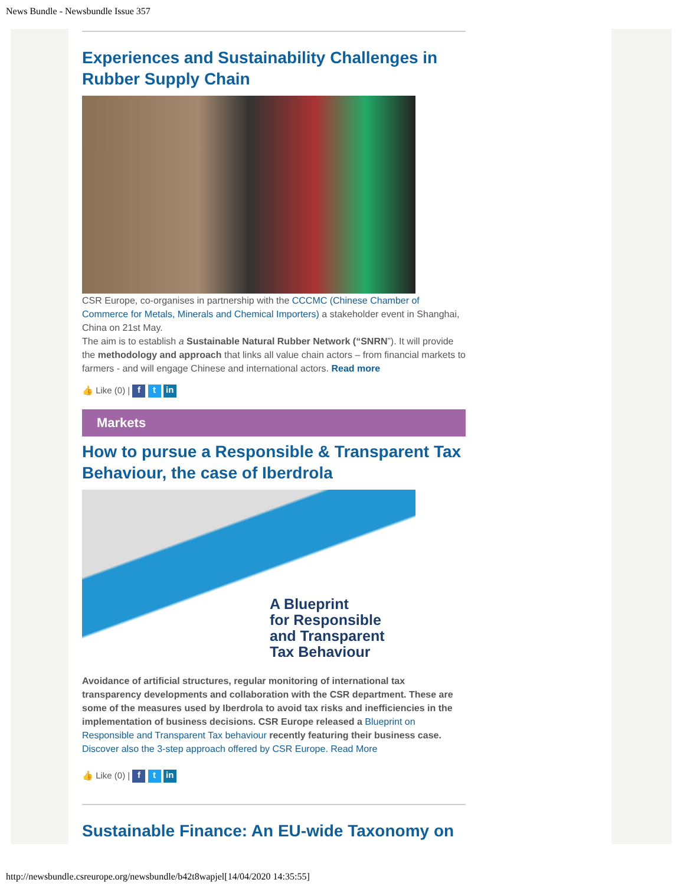News Bundle - Newsbundle Issue 357
Experiences and Sustainability Challenges in Rubber Supply Chain
CSR Europe, co-organises in partnership with the CCCMC (Chinese Chamber of Commerce for Metals, Minerals and Chemical Importers) a stakeholder event in Shanghai, China on 21st May.
The aim is to establish a Sustainable Natural Rubber Network (“SNRN”). It will provide the methodology and approach that links all value chain actors – from financial markets to farmers - and will engage Chinese and international actors. Read more
👍 Like (0) | f t in
Markets
How to pursue a Responsible & Transparent Tax Behaviour, the case of Iberdrola
A Blueprint
for Responsible
and Transparent
Tax Behaviour
Avoidance of artificial structures, regular monitoring of international tax transparency developments and collaboration with the CSR department. These are some of the measures used by Iberdrola to avoid tax risks and inefficiencies in the implementation of business decisions. CSR Europe released a Blueprint on Responsible and Transparent Tax behaviour recently featuring their business case. Discover also the 3-step approach offered by CSR Europe. Read More
👍 Like (0) | f t in
Sustainable Finance: An EU-wide Taxonomy on
http://newsbundle.csreurope.org/newsbundle/b42t8wapjel[14/04/2020 14:35:55]